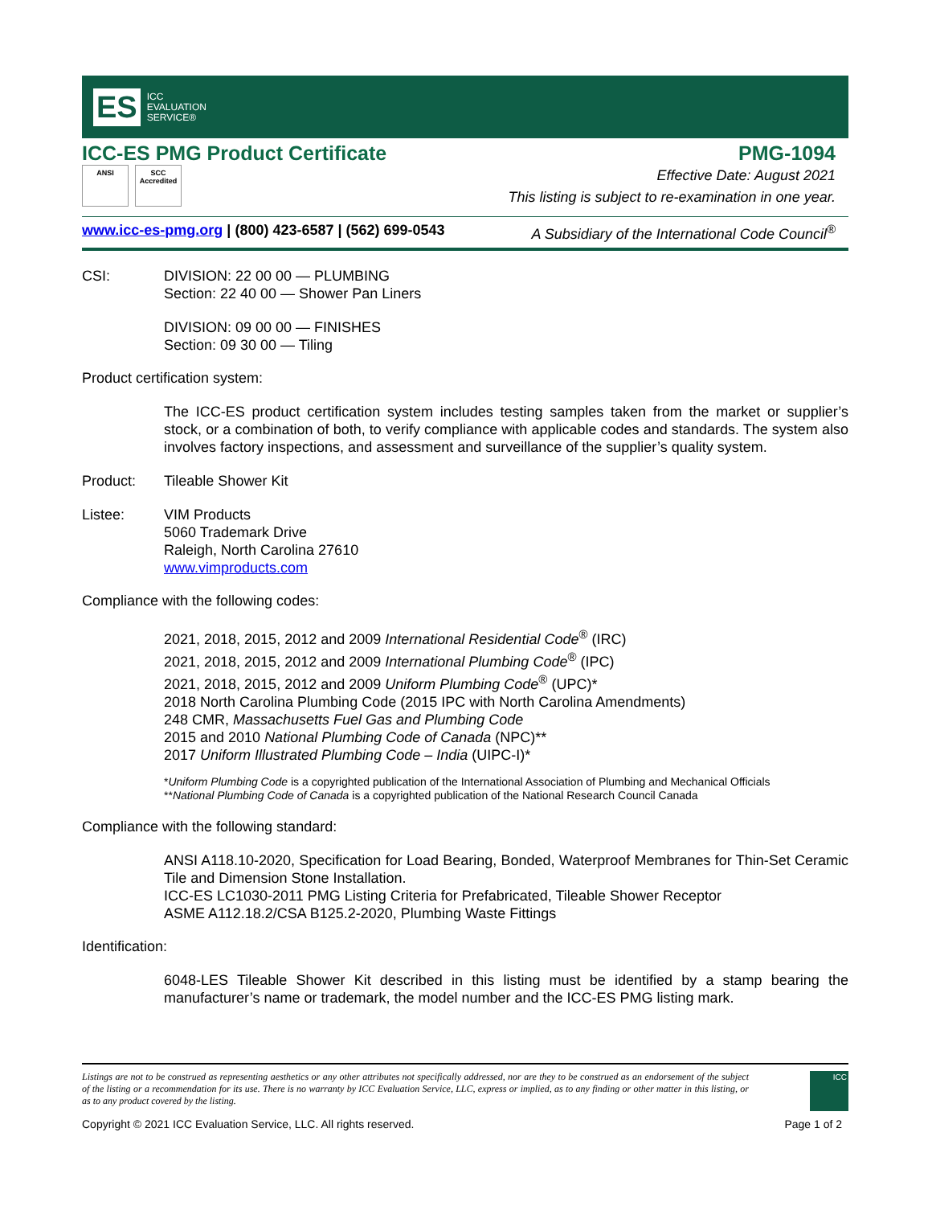ES ICC
EVALUATION
SERVICE®
ICC-ES PMG Product Certificate PMG-1094
ANSI SCC Accredited
Effective Date: August 2021
This listing is subject to re-examination in one year.
www.icc-es-pmg.org | (800) 423-6587 | (562) 699-0543 A Subsidiary of the International Code Council<sup>®</sup>
CSI: DIVISION: 22 00 00 — PLUMBING
Section: 22 40 00 — Shower Pan Liners
DIVISION: 09 00 00 — FINISHES
Section: 09 30 00 — Tiling
Product certification system:
The ICC-ES product certification system includes testing samples taken from the market or supplier’s stock, or a combination of both, to verify compliance with applicable codes and standards. The system also involves factory inspections, and assessment and surveillance of the supplier’s quality system.
Product: Tileable Shower Kit
Listee: VIM Products
5060 Trademark Drive
Raleigh, North Carolina 27610
www.vimproducts.com
Compliance with the following codes:
2021, 2018, 2015, 2012 and 2009 International Residential Code<sup>®</sup> (IRC)
2021, 2018, 2015, 2012 and 2009 International Plumbing Code<sup>®</sup> (IPC)
2021, 2018, 2015, 2012 and 2009 Uniform Plumbing Code<sup>®</sup> (UPC)*
2018 North Carolina Plumbing Code (2015 IPC with North Carolina Amendments)
248 CMR, Massachusetts Fuel Gas and Plumbing Code
2015 and 2010 National Plumbing Code of Canada (NPC)**
2017 Uniform Illustrated Plumbing Code – India (UIPC-I)*
*Uniform Plumbing Code is a copyrighted publication of the International Association of Plumbing and Mechanical Officials
**National Plumbing Code of Canada is a copyrighted publication of the National Research Council Canada
Compliance with the following standard:
ANSI A118.10-2020, Specification for Load Bearing, Bonded, Waterproof Membranes for Thin-Set Ceramic Tile and Dimension Stone Installation.
ICC-ES LC1030-2011 PMG Listing Criteria for Prefabricated, Tileable Shower Receptor
ASME A112.18.2/CSA B125.2-2020, Plumbing Waste Fittings
Identification:
6048-LES Tileable Shower Kit described in this listing must be identified by a stamp bearing the manufacturer’s name or trademark, the model number and the ICC-ES PMG listing mark.
Listings are not to be construed as representing aesthetics or any other attributes not specifically addressed, nor are they to be construed as an endorsement of the subject of the listing or a recommendation for its use. There is no warranty by ICC Evaluation Service, LLC, express or implied, as to any finding or other matter in this listing, or as to any product covered by the listing.
ICC
Copyright © 2021 ICC Evaluation Service, LLC. All rights reserved. Page 1 of 2